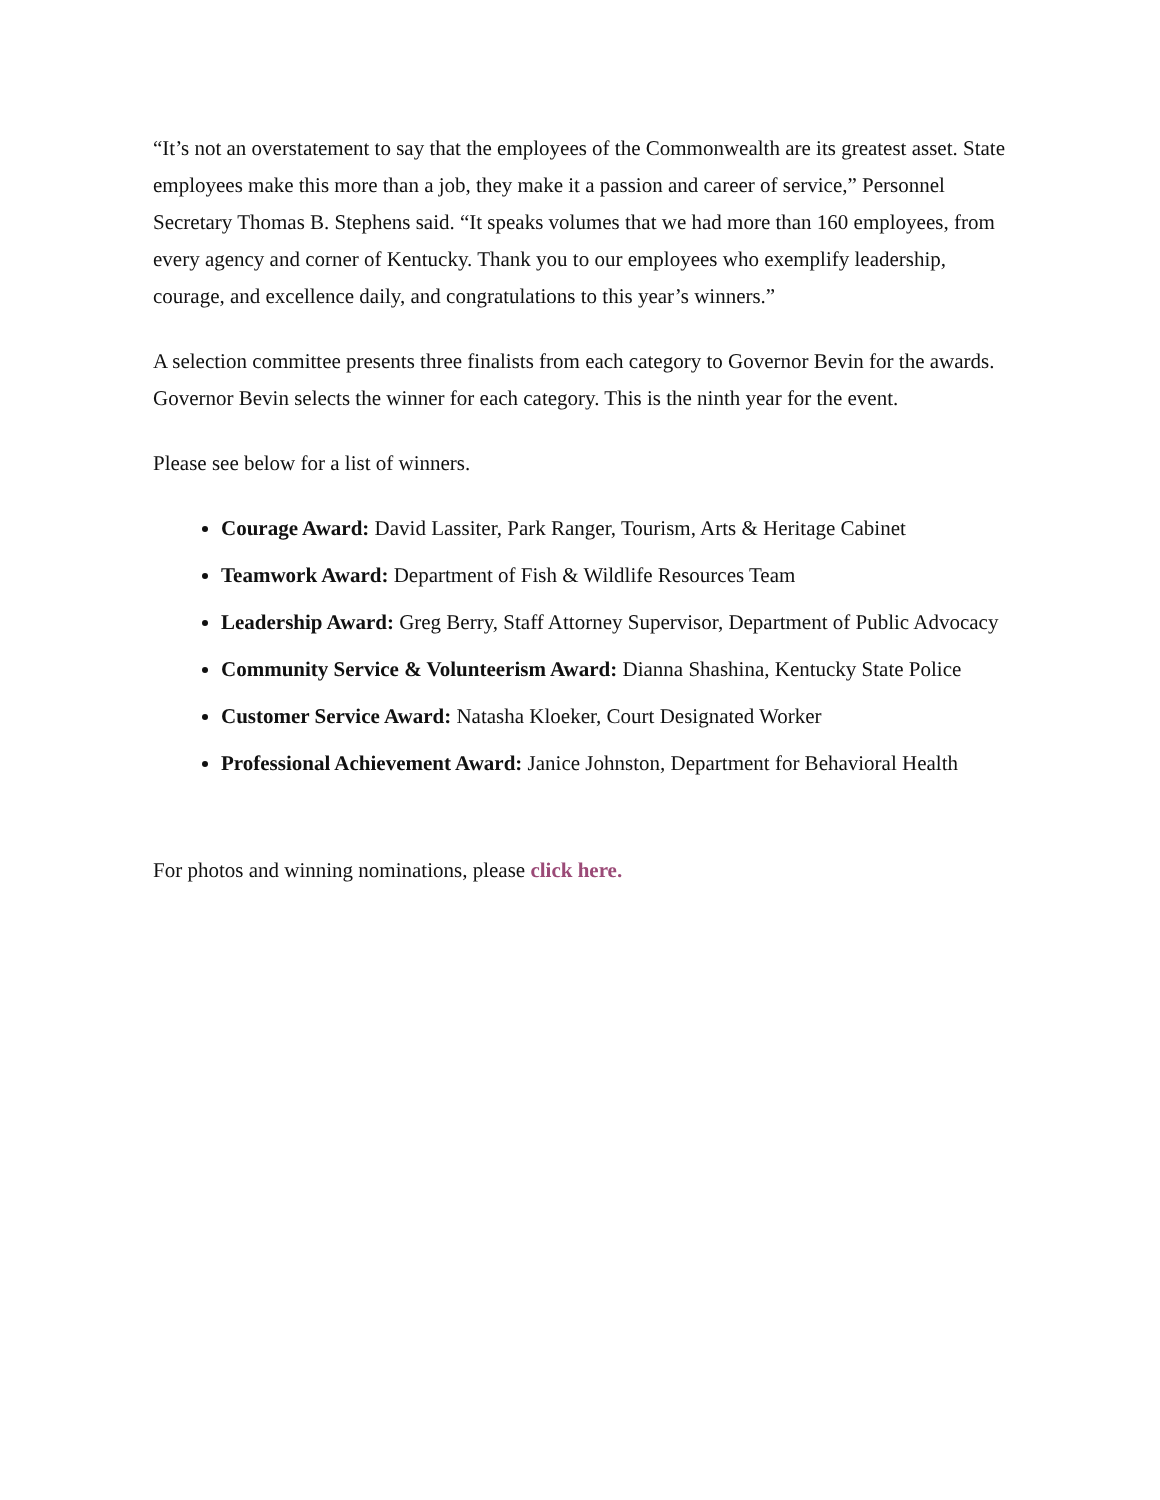“It’s not an overstatement to say that the employees of the Commonwealth are its greatest asset. State employees make this more than a job, they make it a passion and career of service,” Personnel Secretary Thomas B. Stephens said. “It speaks volumes that we had more than 160 employees, from every agency and corner of Kentucky. Thank you to our employees who exemplify leadership, courage, and excellence daily, and congratulations to this year’s winners.”
A selection committee presents three finalists from each category to Governor Bevin for the awards. Governor Bevin selects the winner for each category. This is the ninth year for the event.
Please see below for a list of winners.
Courage Award: David Lassiter, Park Ranger, Tourism, Arts & Heritage Cabinet
Teamwork Award: Department of Fish & Wildlife Resources Team
Leadership Award: Greg Berry, Staff Attorney Supervisor, Department of Public Advocacy
Community Service & Volunteerism Award: Dianna Shashina, Kentucky State Police
Customer Service Award: Natasha Kloeker, Court Designated Worker
Professional Achievement Award: Janice Johnston, Department for Behavioral Health
For photos and winning nominations, please click here.